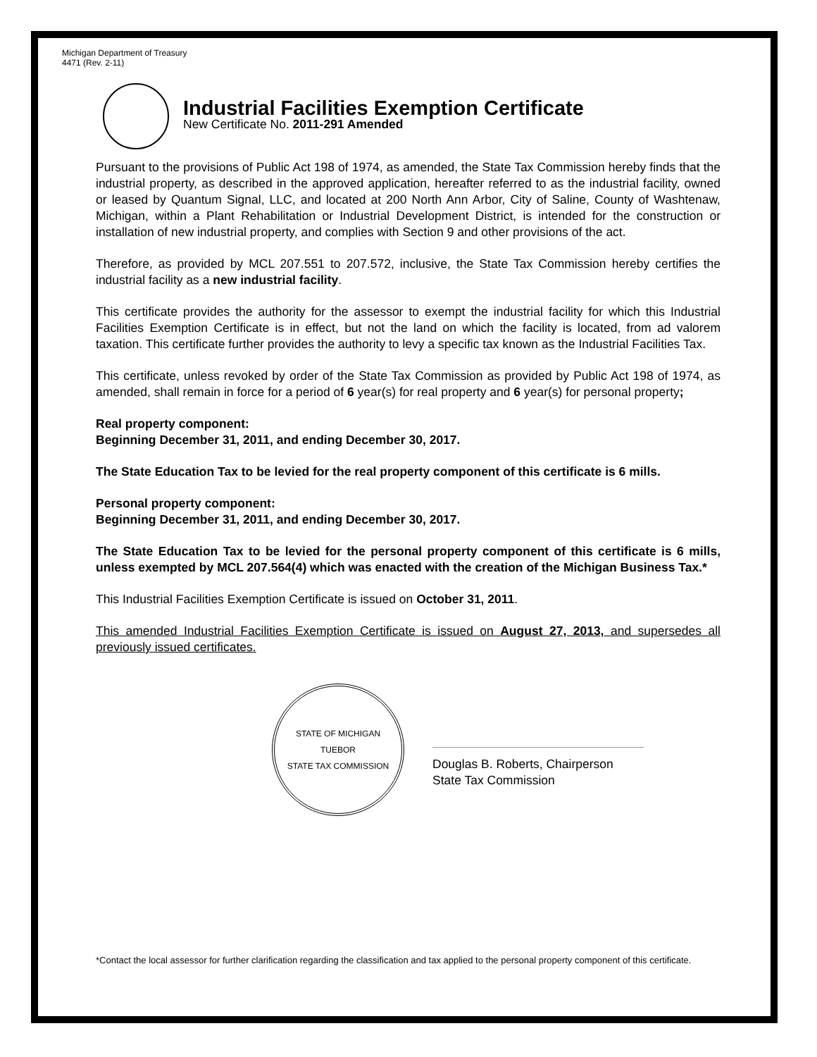Michigan Department of Treasury
4471 (Rev. 2-11)
Industrial Facilities Exemption Certificate
New Certificate No. 2011-291 Amended
Pursuant to the provisions of Public Act 198 of 1974, as amended, the State Tax Commission hereby finds that the industrial property, as described in the approved application, hereafter referred to as the industrial facility, owned or leased by Quantum Signal, LLC, and located at 200 North Ann Arbor, City of Saline, County of Washtenaw, Michigan, within a Plant Rehabilitation or Industrial Development District, is intended for the construction or installation of new industrial property, and complies with Section 9 and other provisions of the act.
Therefore, as provided by MCL 207.551 to 207.572, inclusive, the State Tax Commission hereby certifies the industrial facility as a new industrial facility.
This certificate provides the authority for the assessor to exempt the industrial facility for which this Industrial Facilities Exemption Certificate is in effect, but not the land on which the facility is located, from ad valorem taxation. This certificate further provides the authority to levy a specific tax known as the Industrial Facilities Tax.
This certificate, unless revoked by order of the State Tax Commission as provided by Public Act 198 of 1974, as amended, shall remain in force for a period of 6 year(s) for real property and 6 year(s) for personal property;
Real property component:
Beginning December 31, 2011, and ending December 30, 2017.
The State Education Tax to be levied for the real property component of this certificate is 6 mills.
Personal property component:
Beginning December 31, 2011, and ending December 30, 2017.
The State Education Tax to be levied for the personal property component of this certificate is 6 mills, unless exempted by MCL 207.564(4) which was enacted with the creation of the Michigan Business Tax.*
This Industrial Facilities Exemption Certificate is issued on October 31, 2011.
This amended Industrial Facilities Exemption Certificate is issued on August 27, 2013, and supersedes all previously issued certificates.
STATE OF MICHIGAN
TUEBOR
STATE TAX COMMISSION
Douglas B. Roberts, Chairperson
State Tax Commission
*Contact the local assessor for further clarification regarding the classification and tax applied to the personal property component of this certificate.